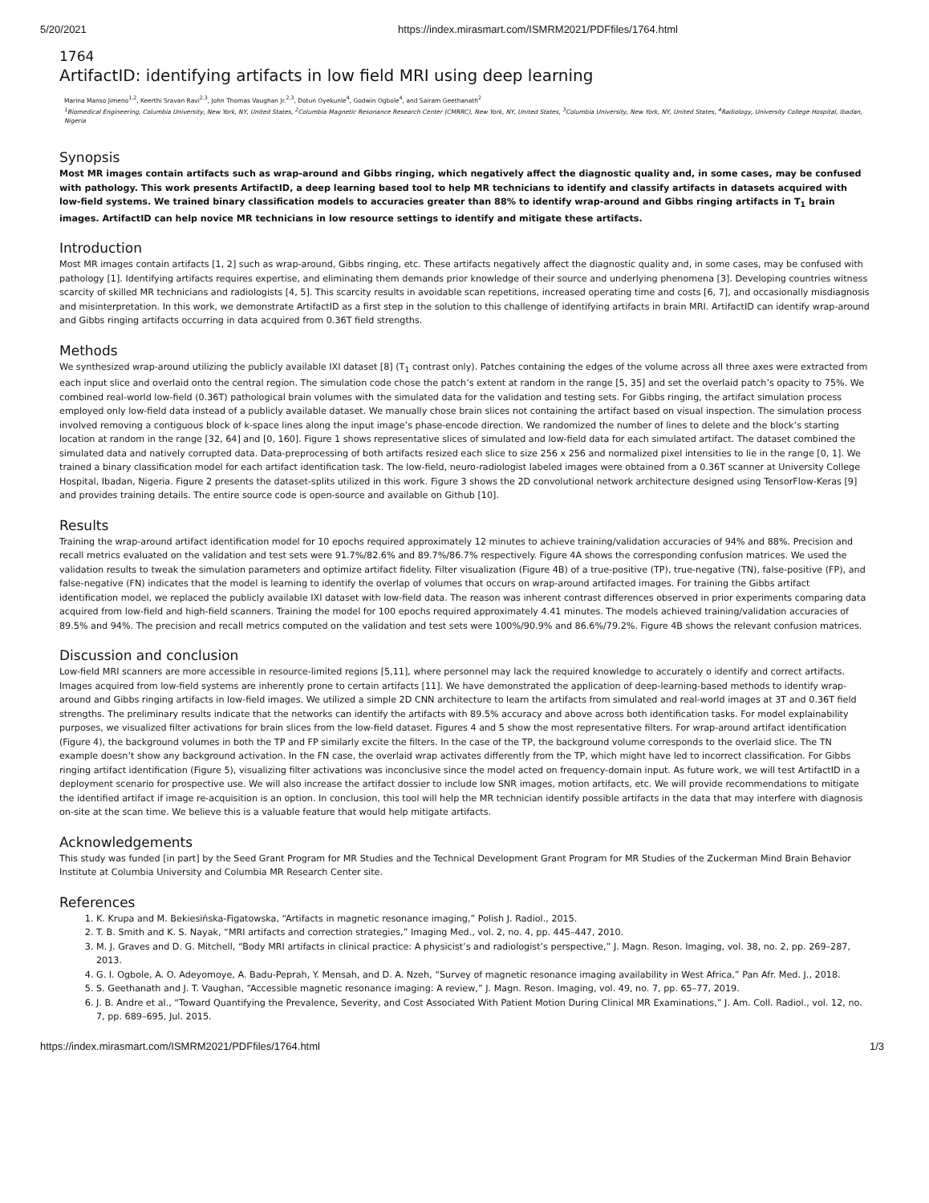5/20/2021 https://index.mirasmart.com/ISMRM2021/PDFfiles/1764.html
1764
ArtifactID: identifying artifacts in low field MRI using deep learning
Marina Manso Jimeno<sup>1,2</sup>, Keerthi Sravan Ravi<sup>2,3</sup>, John Thomas Vaughan Jr.<sup>2,3</sup>, Dotun Oyekunle<sup>4</sup>, Godwin Ogbole<sup>4</sup>, and Sairam Geethanath<sup>2</sup>
<sup>1</sup> Biomedical Engineering, Columbia University, New York, NY, United States, <sup>2</sup>Columbia Magnetic Resonance Research Center (CMRRC), New York, NY, United States, <sup>3</sup>Columbia University, New York, NY, United States, <sup>4</sup>Radiology, University College Hospital, Ibadan, Nigeria
Synopsis
Most MR images contain artifacts such as wrap-around and Gibbs ringing, which negatively affect the diagnostic quality and, in some cases, may be confused with pathology. This work presents ArtifactID, a deep learning based tool to help MR technicians to identify and classify artifacts in datasets acquired with low-field systems. We trained binary classification models to accuracies greater than 88% to identify wrap-around and Gibbs ringing artifacts in T<sub>1</sub> brain images. ArtifactID can help novice MR technicians in low resource settings to identify and mitigate these artifacts.
Introduction
Most MR images contain artifacts [1, 2] such as wrap-around, Gibbs ringing, etc. These artifacts negatively affect the diagnostic quality and, in some cases, may be confused with pathology [1]. Identifying artifacts requires expertise, and eliminating them demands prior knowledge of their source and underlying phenomena [3]. Developing countries witness scarcity of skilled MR technicians and radiologists [4, 5]. This scarcity results in avoidable scan repetitions, increased operating time and costs [6, 7], and occasionally misdiagnosis and misinterpretation. In this work, we demonstrate ArtifactID as a first step in the solution to this challenge of identifying artifacts in brain MRI. ArtifactID can identify wrap-around and Gibbs ringing artifacts occurring in data acquired from 0.36T field strengths.
Methods
We synthesized wrap-around utilizing the publicly available IXI dataset [8] (T<sub>1</sub> contrast only). Patches containing the edges of the volume across all three axes were extracted from each input slice and overlaid onto the central region. The simulation code chose the patch’s extent at random in the range [5, 35] and set the overlaid patch’s opacity to 75%. We combined real-world low-field (0.36T) pathological brain volumes with the simulated data for the validation and testing sets. For Gibbs ringing, the artifact simulation process employed only low-field data instead of a publicly available dataset. We manually chose brain slices not containing the artifact based on visual inspection. The simulation process involved removing a contiguous block of k-space lines along the input image’s phase-encode direction. We randomized the number of lines to delete and the block’s starting location at random in the range [32, 64] and [0, 160]. Figure 1 shows representative slices of simulated and low-field data for each simulated artifact. The dataset combined the simulated data and natively corrupted data. Data-preprocessing of both artifacts resized each slice to size 256 x 256 and normalized pixel intensities to lie in the range [0, 1]. We trained a binary classification model for each artifact identification task. The low-field, neuro-radiologist labeled images were obtained from a 0.36T scanner at University College Hospital, Ibadan, Nigeria. Figure 2 presents the dataset-splits utilized in this work. Figure 3 shows the 2D convolutional network architecture designed using TensorFlow-Keras [9] and provides training details. The entire source code is open-source and available on Github [10].
Results
Training the wrap-around artifact identification model for 10 epochs required approximately 12 minutes to achieve training/validation accuracies of 94% and 88%. Precision and recall metrics evaluated on the validation and test sets were 91.7%/82.6% and 89.7%/86.7% respectively. Figure 4A shows the corresponding confusion matrices. We used the validation results to tweak the simulation parameters and optimize artifact fidelity. Filter visualization (Figure 4B) of a true-positive (TP), true-negative (TN), false-positive (FP), and false-negative (FN) indicates that the model is learning to identify the overlap of volumes that occurs on wrap-around artifacted images. For training the Gibbs artifact identification model, we replaced the publicly available IXI dataset with low-field data. The reason was inherent contrast differences observed in prior experiments comparing data acquired from low-field and high-field scanners. Training the model for 100 epochs required approximately 4.41 minutes. The models achieved training/validation accuracies of 89.5% and 94%. The precision and recall metrics computed on the validation and test sets were 100%/90.9% and 86.6%/79.2%. Figure 4B shows the relevant confusion matrices.
Discussion and conclusion
Low-field MRI scanners are more accessible in resource-limited regions [5,11], where personnel may lack the required knowledge to accurately o identify and correct artifacts. Images acquired from low-field systems are inherently prone to certain artifacts [11]. We have demonstrated the application of deep-learning-based methods to identify wrap-around and Gibbs ringing artifacts in low-field images. We utilized a simple 2D CNN architecture to learn the artifacts from simulated and real-world images at 3T and 0.36T field strengths. The preliminary results indicate that the networks can identify the artifacts with 89.5% accuracy and above across both identification tasks. For model explainability purposes, we visualized filter activations for brain slices from the low-field dataset. Figures 4 and 5 show the most representative filters. For wrap-around artifact identification (Figure 4), the background volumes in both the TP and FP similarly excite the filters. In the case of the TP, the background volume corresponds to the overlaid slice. The TN example doesn’t show any background activation. In the FN case, the overlaid wrap activates differently from the TP, which might have led to incorrect classification. For Gibbs ringing artifact identification (Figure 5), visualizing filter activations was inconclusive since the model acted on frequency-domain input. As future work, we will test ArtifactID in a deployment scenario for prospective use. We will also increase the artifact dossier to include low SNR images, motion artifacts, etc. We will provide recommendations to mitigate the identified artifact if image re-acquisition is an option. In conclusion, this tool will help the MR technician identify possible artifacts in the data that may interfere with diagnosis on-site at the scan time. We believe this is a valuable feature that would help mitigate artifacts.
Acknowledgements
This study was funded [in part] by the Seed Grant Program for MR Studies and the Technical Development Grant Program for MR Studies of the Zuckerman Mind Brain Behavior Institute at Columbia University and Columbia MR Research Center site.
References
1. K. Krupa and M. Bekiesińska-Figatowska, “Artifacts in magnetic resonance imaging,” Polish J. Radiol., 2015.
2. T. B. Smith and K. S. Nayak, “MRI artifacts and correction strategies,” Imaging Med., vol. 2, no. 4, pp. 445–447, 2010.
3. M. J. Graves and D. G. Mitchell, “Body MRI artifacts in clinical practice: A physicist’s and radiologist’s perspective,” J. Magn. Reson. Imaging, vol. 38, no. 2, pp. 269–287, 2013.
4. G. I. Ogbole, A. O. Adeyomoye, A. Badu-Peprah, Y. Mensah, and D. A. Nzeh, “Survey of magnetic resonance imaging availability in West Africa,” Pan Afr. Med. J., 2018.
5. S. Geethanath and J. T. Vaughan, “Accessible magnetic resonance imaging: A review,” J. Magn. Reson. Imaging, vol. 49, no. 7, pp. 65–77, 2019.
6. J. B. Andre et al., “Toward Quantifying the Prevalence, Severity, and Cost Associated With Patient Motion During Clinical MR Examinations,” J. Am. Coll. Radiol., vol. 12, no. 7, pp. 689–695, Jul. 2015.
https://index.mirasmart.com/ISMRM2021/PDFfiles/1764.html 1/3